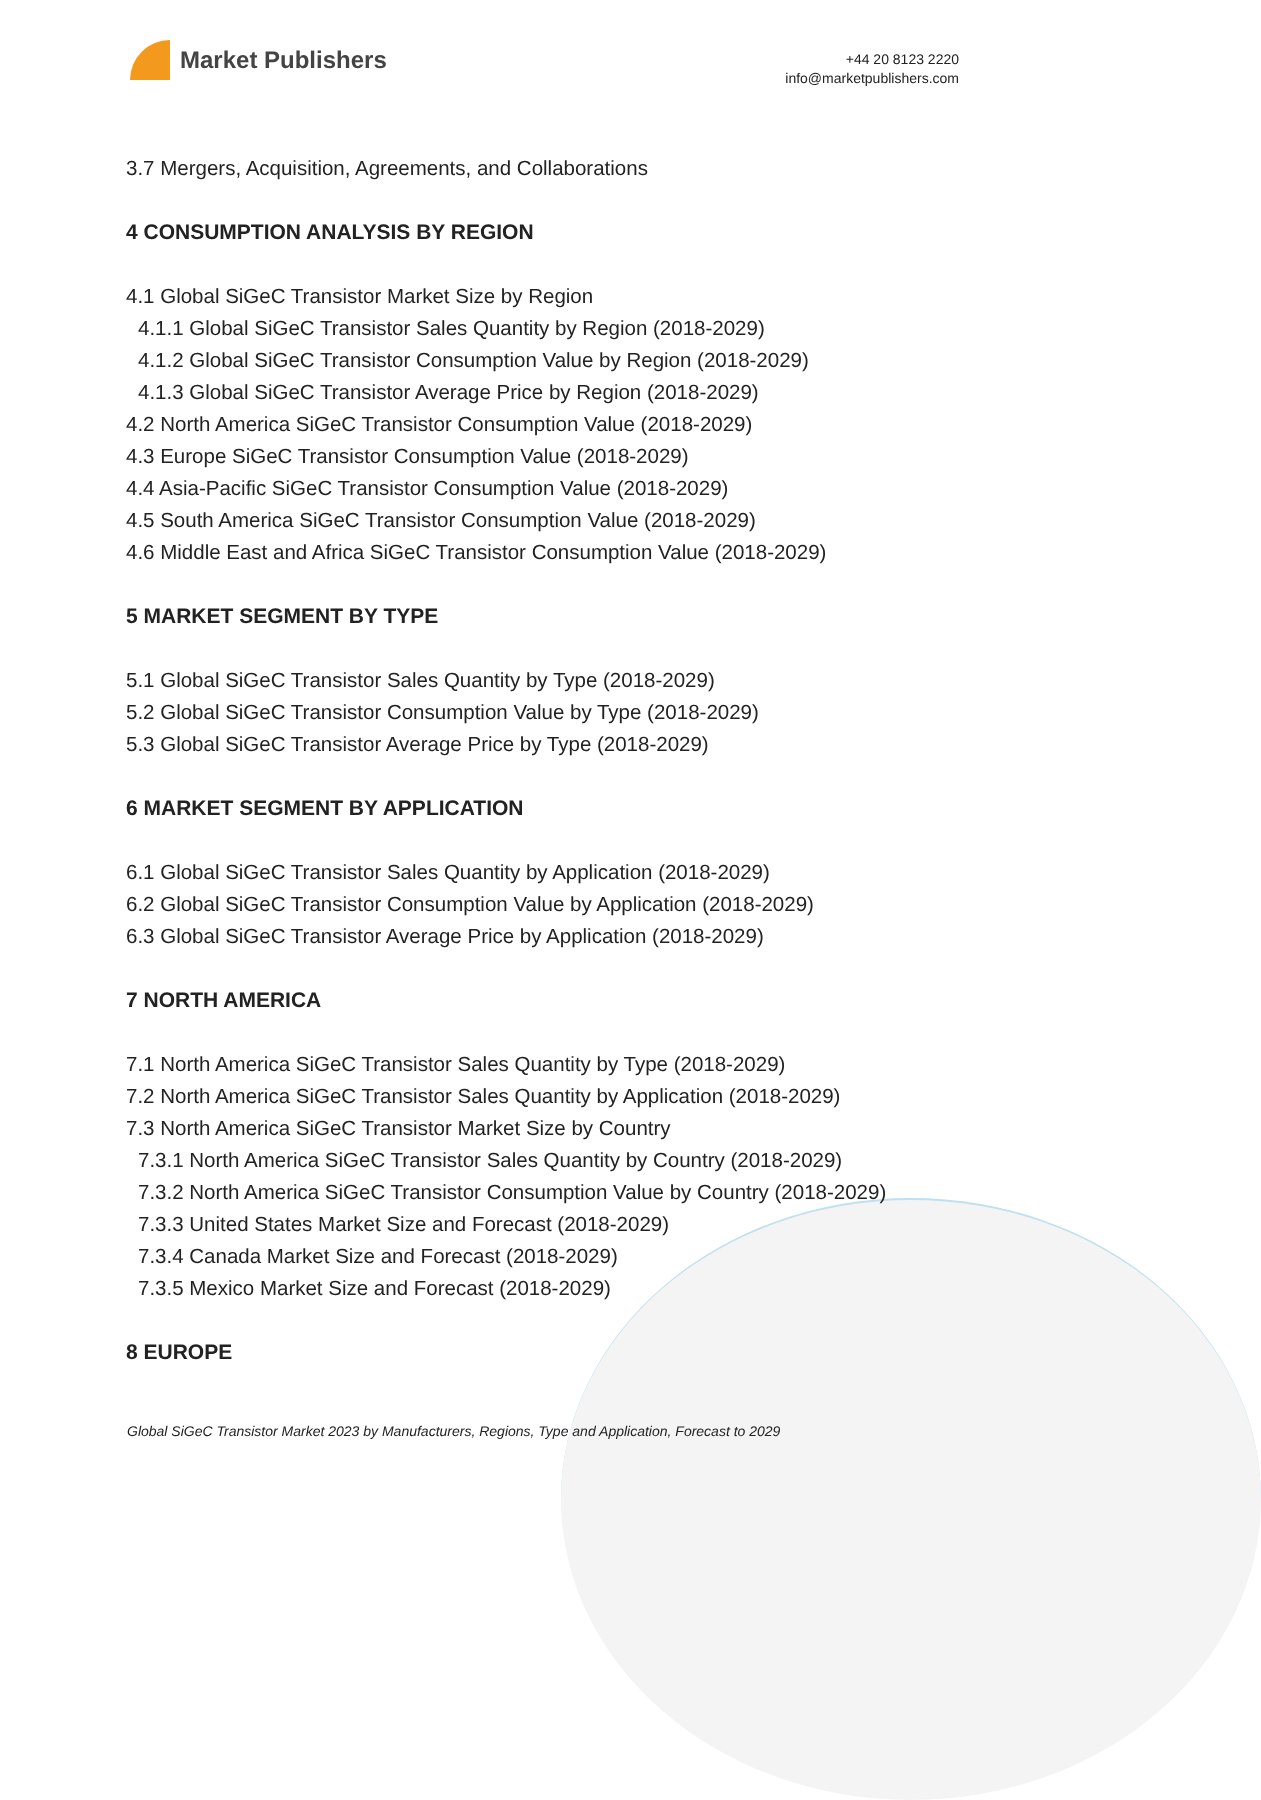Market Publishers
+44 20 8123 2220
info@marketpublishers.com
3.7 Mergers, Acquisition, Agreements, and Collaborations
4 CONSUMPTION ANALYSIS BY REGION
4.1 Global SiGeC Transistor Market Size by Region
4.1.1 Global SiGeC Transistor Sales Quantity by Region (2018-2029)
4.1.2 Global SiGeC Transistor Consumption Value by Region (2018-2029)
4.1.3 Global SiGeC Transistor Average Price by Region (2018-2029)
4.2 North America SiGeC Transistor Consumption Value (2018-2029)
4.3 Europe SiGeC Transistor Consumption Value (2018-2029)
4.4 Asia-Pacific SiGeC Transistor Consumption Value (2018-2029)
4.5 South America SiGeC Transistor Consumption Value (2018-2029)
4.6 Middle East and Africa SiGeC Transistor Consumption Value (2018-2029)
5 MARKET SEGMENT BY TYPE
5.1 Global SiGeC Transistor Sales Quantity by Type (2018-2029)
5.2 Global SiGeC Transistor Consumption Value by Type (2018-2029)
5.3 Global SiGeC Transistor Average Price by Type (2018-2029)
6 MARKET SEGMENT BY APPLICATION
6.1 Global SiGeC Transistor Sales Quantity by Application (2018-2029)
6.2 Global SiGeC Transistor Consumption Value by Application (2018-2029)
6.3 Global SiGeC Transistor Average Price by Application (2018-2029)
7 NORTH AMERICA
7.1 North America SiGeC Transistor Sales Quantity by Type (2018-2029)
7.2 North America SiGeC Transistor Sales Quantity by Application (2018-2029)
7.3 North America SiGeC Transistor Market Size by Country
7.3.1 North America SiGeC Transistor Sales Quantity by Country (2018-2029)
7.3.2 North America SiGeC Transistor Consumption Value by Country (2018-2029)
7.3.3 United States Market Size and Forecast (2018-2029)
7.3.4 Canada Market Size and Forecast (2018-2029)
7.3.5 Mexico Market Size and Forecast (2018-2029)
8 EUROPE
Global SiGeC Transistor Market 2023 by Manufacturers, Regions, Type and Application, Forecast to 2029